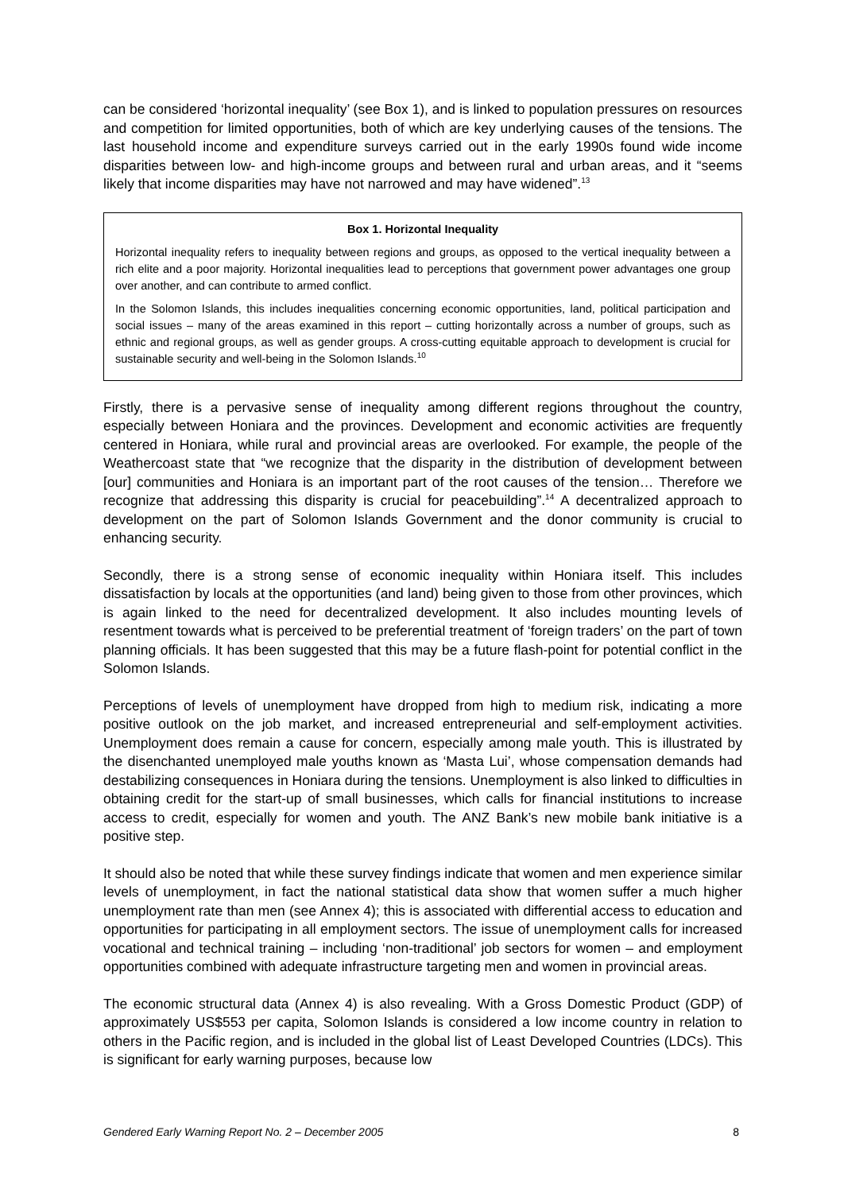can be considered ‘horizontal inequality’ (see Box 1), and is linked to population pressures on resources and competition for limited opportunities, both of which are key underlying causes of the tensions. The last household income and expenditure surveys carried out in the early 1990s found wide income disparities between low- and high-income groups and between rural and urban areas, and it “seems likely that income disparities may have not narrowed and may have widened”.<sup>13</sup>
Box 1. Horizontal Inequality
Horizontal inequality refers to inequality between regions and groups, as opposed to the vertical inequality between a rich elite and a poor majority. Horizontal inequalities lead to perceptions that government power advantages one group over another, and can contribute to armed conflict.
In the Solomon Islands, this includes inequalities concerning economic opportunities, land, political participation and social issues – many of the areas examined in this report – cutting horizontally across a number of groups, such as ethnic and regional groups, as well as gender groups. A cross-cutting equitable approach to development is crucial for sustainable security and well-being in the Solomon Islands.<sup>10</sup>
Firstly, there is a pervasive sense of inequality among different regions throughout the country, especially between Honiara and the provinces. Development and economic activities are frequently centered in Honiara, while rural and provincial areas are overlooked. For example, the people of the Weathercoast state that “we recognize that the disparity in the distribution of development between [our] communities and Honiara is an important part of the root causes of the tension… Therefore we recognize that addressing this disparity is crucial for peacebuilding”.<sup>14</sup> A decentralized approach to development on the part of Solomon Islands Government and the donor community is crucial to enhancing security.
Secondly, there is a strong sense of economic inequality within Honiara itself. This includes dissatisfaction by locals at the opportunities (and land) being given to those from other provinces, which is again linked to the need for decentralized development. It also includes mounting levels of resentment towards what is perceived to be preferential treatment of ‘foreign traders’ on the part of town planning officials. It has been suggested that this may be a future flash-point for potential conflict in the Solomon Islands.
Perceptions of levels of unemployment have dropped from high to medium risk, indicating a more positive outlook on the job market, and increased entrepreneurial and self-employment activities. Unemployment does remain a cause for concern, especially among male youth. This is illustrated by the disenchanted unemployed male youths known as ‘Masta Lui’, whose compensation demands had destabilizing consequences in Honiara during the tensions. Unemployment is also linked to difficulties in obtaining credit for the start-up of small businesses, which calls for financial institutions to increase access to credit, especially for women and youth. The ANZ Bank’s new mobile bank initiative is a positive step.
It should also be noted that while these survey findings indicate that women and men experience similar levels of unemployment, in fact the national statistical data show that women suffer a much higher unemployment rate than men (see Annex 4); this is associated with differential access to education and opportunities for participating in all employment sectors. The issue of unemployment calls for increased vocational and technical training – including ‘non-traditional’ job sectors for women – and employment opportunities combined with adequate infrastructure targeting men and women in provincial areas.
The economic structural data (Annex 4) is also revealing. With a Gross Domestic Product (GDP) of approximately US$553 per capita, Solomon Islands is considered a low income country in relation to others in the Pacific region, and is included in the global list of Least Developed Countries (LDCs). This is significant for early warning purposes, because low
Gendered Early Warning Report No. 2 – December 2005 8